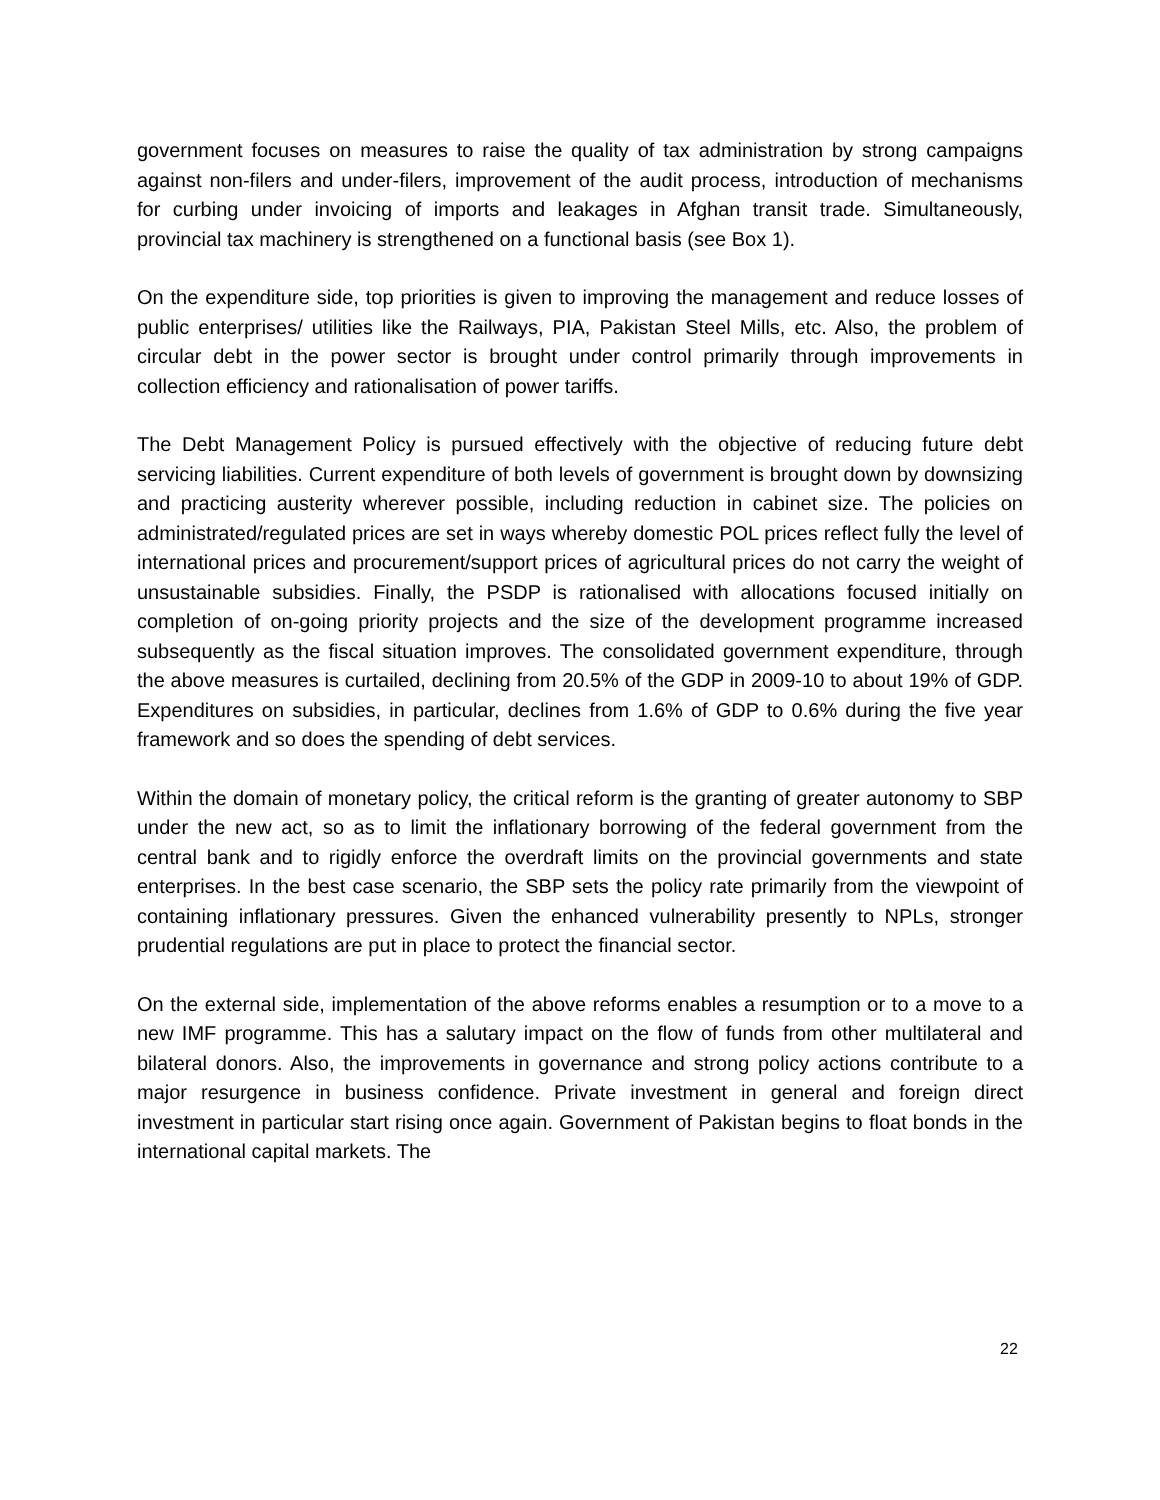government focuses on measures to raise the quality of tax administration by strong campaigns against non-filers and under-filers, improvement of the audit process, introduction of mechanisms for curbing under invoicing of imports and leakages in Afghan transit trade. Simultaneously, provincial tax machinery is strengthened on a functional basis (see Box 1).
On the expenditure side, top priorities is given to improving the management and reduce losses of public enterprises/ utilities like the Railways, PIA, Pakistan Steel Mills, etc. Also, the problem of circular debt in the power sector is brought under control primarily through improvements in collection efficiency and rationalisation of power tariffs.
The Debt Management Policy is pursued effectively with the objective of reducing future debt servicing liabilities. Current expenditure of both levels of government is brought down by downsizing and practicing austerity wherever possible, including reduction in cabinet size. The policies on administrated/regulated prices are set in ways whereby domestic POL prices reflect fully the level of international prices and procurement/support prices of agricultural prices do not carry the weight of unsustainable subsidies. Finally, the PSDP is rationalised with allocations focused initially on completion of on-going priority projects and the size of the development programme increased subsequently as the fiscal situation improves. The consolidated government expenditure, through the above measures is curtailed, declining from 20.5% of the GDP in 2009-10 to about 19% of GDP. Expenditures on subsidies, in particular, declines from 1.6% of GDP to 0.6% during the five year framework and so does the spending of debt services.
Within the domain of monetary policy, the critical reform is the granting of greater autonomy to SBP under the new act, so as to limit the inflationary borrowing of the federal government from the central bank and to rigidly enforce the overdraft limits on the provincial governments and state enterprises. In the best case scenario, the SBP sets the policy rate primarily from the viewpoint of containing inflationary pressures. Given the enhanced vulnerability presently to NPLs, stronger prudential regulations are put in place to protect the financial sector.
On the external side, implementation of the above reforms enables a resumption or to a move to a new IMF programme. This has a salutary impact on the flow of funds from other multilateral and bilateral donors. Also, the improvements in governance and strong policy actions contribute to a major resurgence in business confidence. Private investment in general and foreign direct investment in particular start rising once again. Government of Pakistan begins to float bonds in the international capital markets. The
22